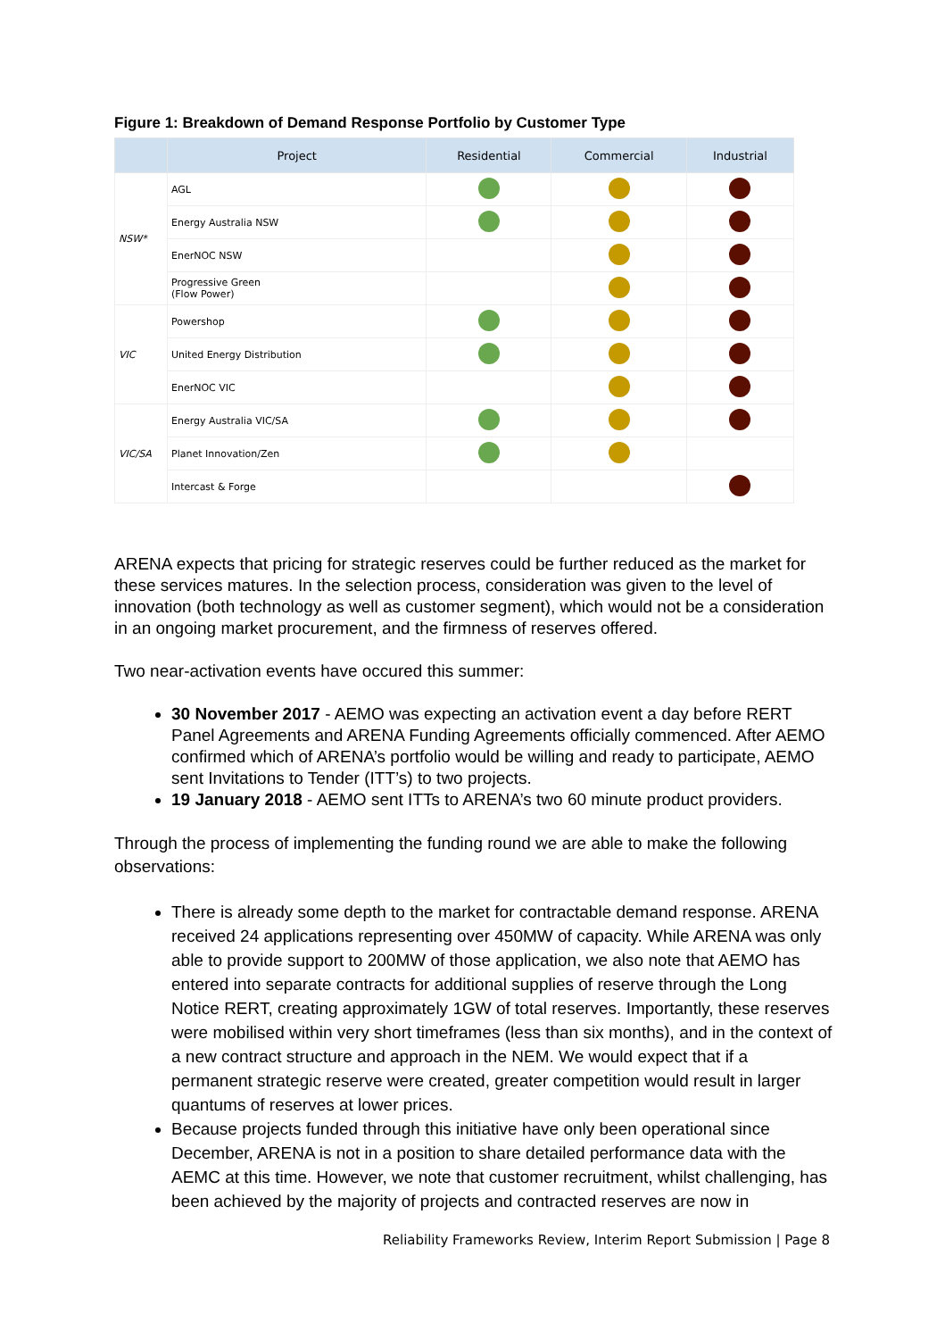Figure 1: Breakdown of Demand Response Portfolio by Customer Type
| | Project | Residential | Commercial | Industrial |
| --- | --- | --- | --- | --- |
| NSW* | AGL | | | |
| | Energy Australia NSW | | | |
| | EnerNOC NSW | | | |
| | Progressive Green (Flow Power) | | | |
| VIC | Powershop | | | |
| | United Energy Distribution | | | |
| | EnerNOC VIC | | | |
| VIC/SA | Energy Australia VIC/SA | | | |
| | Planet Innovation/Zen | | | |
| | Intercast & Forge | | | |
ARENA expects that pricing for strategic reserves could be further reduced as the market for these services matures. In the selection process, consideration was given to the level of innovation (both technology as well as customer segment), which would not be a consideration in an ongoing market procurement, and the firmness of reserves offered.
Two near-activation events have occured this summer:
30 November 2017 - AEMO was expecting an activation event a day before RERT Panel Agreements and ARENA Funding Agreements officially commenced. After AEMO confirmed which of ARENA’s portfolio would be willing and ready to participate, AEMO sent Invitations to Tender (ITT’s) to two projects.
19 January 2018 - AEMO sent ITTs to ARENA’s two 60 minute product providers.
Through the process of implementing the funding round we are able to make the following observations:
There is already some depth to the market for contractable demand response. ARENA received 24 applications representing over 450MW of capacity. While ARENA was only able to provide support to 200MW of those application, we also note that AEMO has entered into separate contracts for additional supplies of reserve through the Long Notice RERT, creating approximately 1GW of total reserves. Importantly, these reserves were mobilised within very short timeframes (less than six months), and in the context of a new contract structure and approach in the NEM. We would expect that if a permanent strategic reserve were created, greater competition would result in larger quantums of reserves at lower prices.
Because projects funded through this initiative have only been operational since December, ARENA is not in a position to share detailed performance data with the AEMC at this time. However, we note that customer recruitment, whilst challenging, has been achieved by the majority of projects and contracted reserves are now in
Reliability Frameworks Review, Interim Report Submission | Page 8